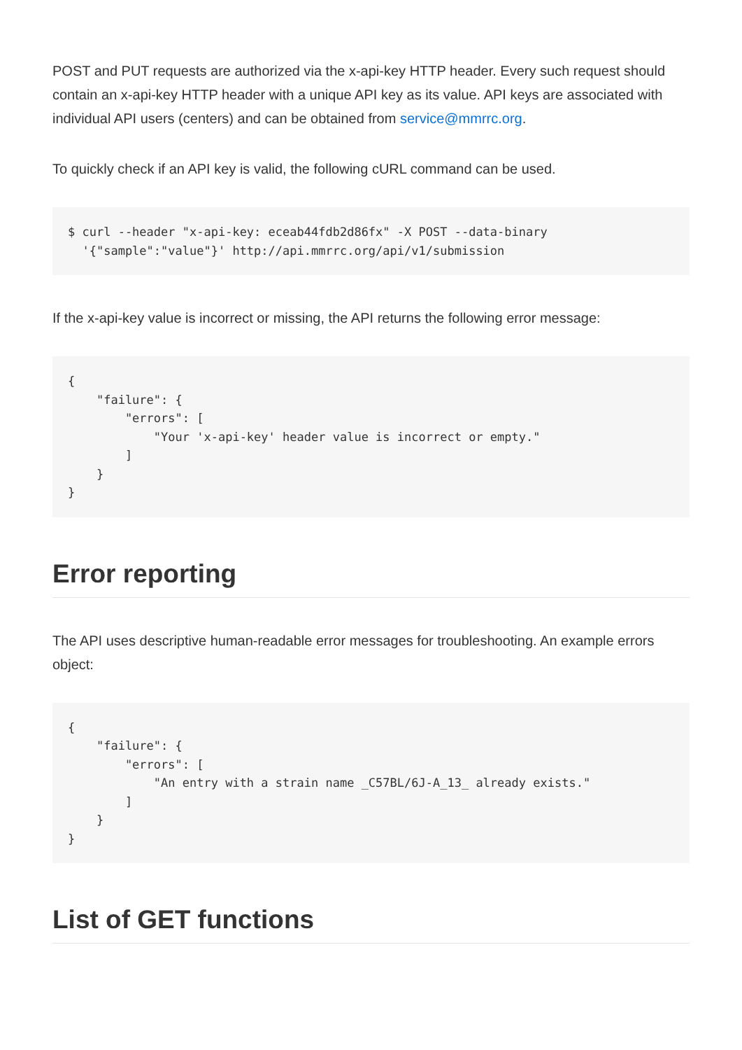POST and PUT requests are authorized via the x-api-key HTTP header. Every such request should contain an x-api-key HTTP header with a unique API key as its value. API keys are associated with individual API users (centers) and can be obtained from service@mmrrc.org.
To quickly check if an API key is valid, the following cURL command can be used.
$ curl --header "x-api-key: eceab44fdb2d86fx" -X POST --data-binary
  '{"sample":"value"}' http://api.mmrrc.org/api/v1/submission
If the x-api-key value is incorrect or missing, the API returns the following error message:
{
    "failure": {
        "errors": [
            "Your 'x-api-key' header value is incorrect or empty."
        ]
    }
}
Error reporting
The API uses descriptive human-readable error messages for troubleshooting. An example errors object:
{
    "failure": {
        "errors": [
            "An entry with a strain name _C57BL/6J-A_13_ already exists."
        ]
    }
}
List of GET functions